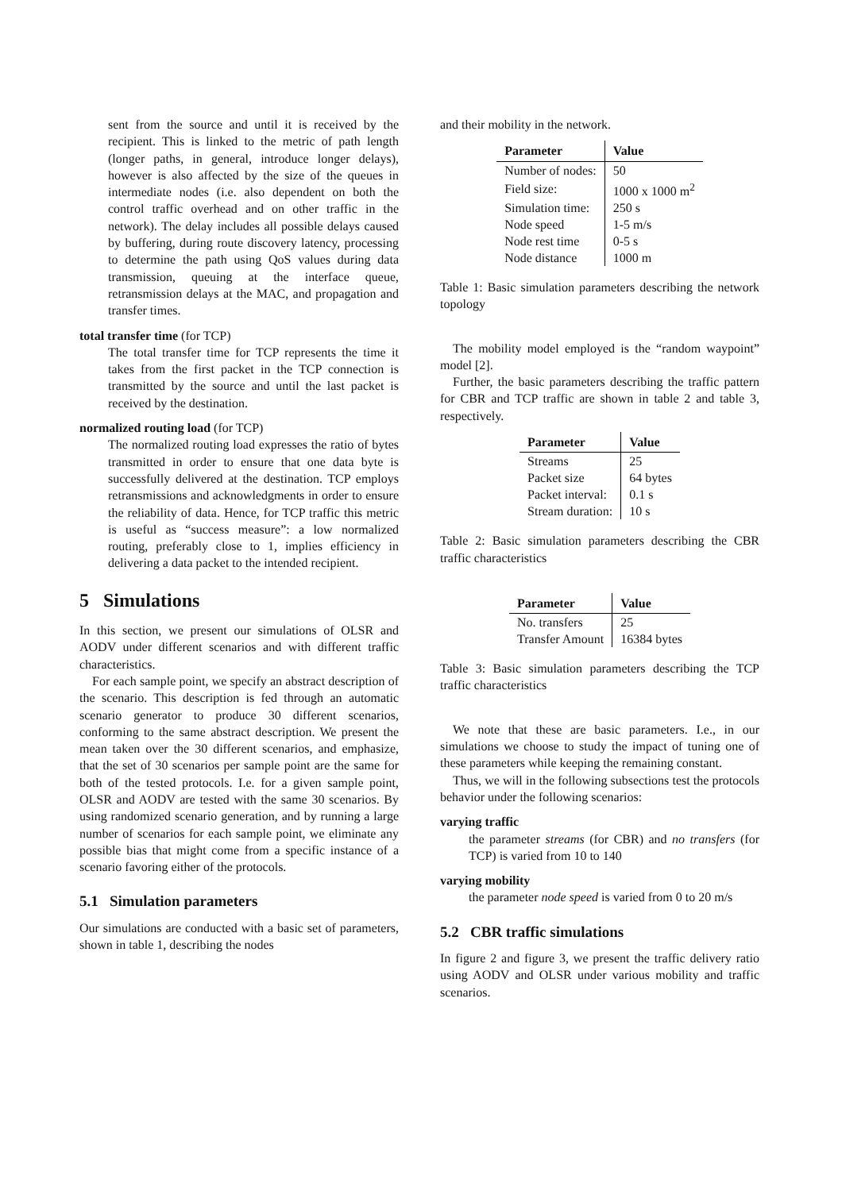sent from the source and until it is received by the recipient. This is linked to the metric of path length (longer paths, in general, introduce longer delays), however is also affected by the size of the queues in intermediate nodes (i.e. also dependent on both the control traffic overhead and on other traffic in the network). The delay includes all possible delays caused by buffering, during route discovery latency, processing to determine the path using QoS values during data transmission, queuing at the interface queue, retransmission delays at the MAC, and propagation and transfer times.
total transfer time (for TCP)
The total transfer time for TCP represents the time it takes from the first packet in the TCP connection is transmitted by the source and until the last packet is received by the destination.
normalized routing load (for TCP)
The normalized routing load expresses the ratio of bytes transmitted in order to ensure that one data byte is successfully delivered at the destination. TCP employs retransmissions and acknowledgments in order to ensure the reliability of data. Hence, for TCP traffic this metric is useful as “success measure”: a low normalized routing, preferably close to 1, implies efficiency in delivering a data packet to the intended recipient.
5 Simulations
In this section, we present our simulations of OLSR and AODV under different scenarios and with different traffic characteristics.
For each sample point, we specify an abstract description of the scenario. This description is fed through an automatic scenario generator to produce 30 different scenarios, conforming to the same abstract description. We present the mean taken over the 30 different scenarios, and emphasize, that the set of 30 scenarios per sample point are the same for both of the tested protocols. I.e. for a given sample point, OLSR and AODV are tested with the same 30 scenarios. By using randomized scenario generation, and by running a large number of scenarios for each sample point, we eliminate any possible bias that might come from a specific instance of a scenario favoring either of the protocols.
5.1 Simulation parameters
Our simulations are conducted with a basic set of parameters, shown in table 1, describing the nodes
and their mobility in the network.
| Parameter | Value |
| --- | --- |
| Number of nodes: | 50 |
| Field size: | 1000 x 1000 m<sup>2</sup> |
| Simulation time: | 250 s |
| Node speed | 1-5 m/s |
| Node rest time | 0-5 s |
| Node distance | 1000 m |
Table 1: Basic simulation parameters describing the network topology
The mobility model employed is the “random waypoint” model [2].
Further, the basic parameters describing the traffic pattern for CBR and TCP traffic are shown in table 2 and table 3, respectively.
| Parameter | Value |
| --- | --- |
| Streams | 25 |
| Packet size | 64 bytes |
| Packet interval: | 0.1 s |
| Stream duration: | 10 s |
Table 2: Basic simulation parameters describing the CBR traffic characteristics
| Parameter | Value |
| --- | --- |
| No. transfers | 25 |
| Transfer Amount | 16384 bytes |
Table 3: Basic simulation parameters describing the TCP traffic characteristics
We note that these are basic parameters. I.e., in our simulations we choose to study the impact of tuning one of these parameters while keeping the remaining constant.
Thus, we will in the following subsections test the protocols behavior under the following scenarios:
varying traffic
the parameter streams (for CBR) and no transfers (for TCP) is varied from 10 to 140
varying mobility
the parameter node speed is varied from 0 to 20 m/s
5.2 CBR traffic simulations
In figure 2 and figure 3, we present the traffic delivery ratio using AODV and OLSR under various mobility and traffic scenarios.